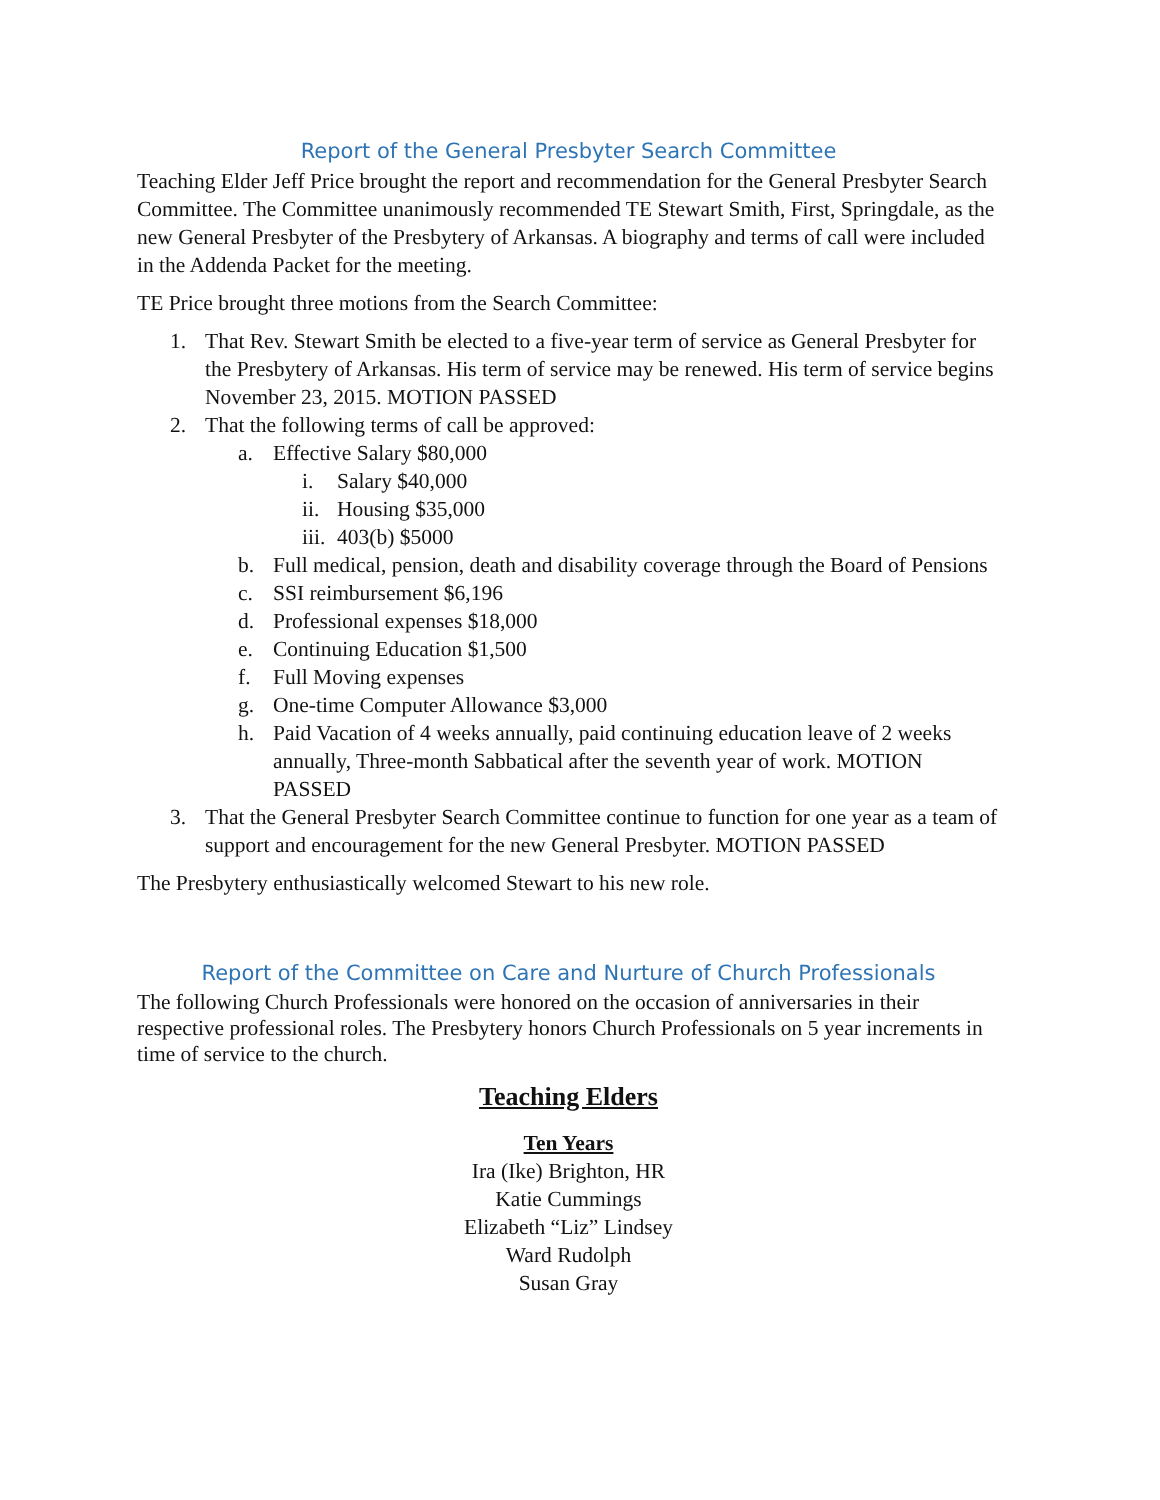Report of the General Presbyter Search Committee
Teaching Elder Jeff Price brought the report and recommendation for the General Presbyter Search Committee. The Committee unanimously recommended TE Stewart Smith, First, Springdale, as the new General Presbyter of the Presbytery of Arkansas. A biography and terms of call were included in the Addenda Packet for the meeting.
TE Price brought three motions from the Search Committee:
1. That Rev. Stewart Smith be elected to a five-year term of service as General Presbyter for the Presbytery of Arkansas. His term of service may be renewed. His term of service begins November 23, 2015. MOTION PASSED
2. That the following terms of call be approved:
a. Effective Salary $80,000
i. Salary $40,000
ii.
Housing $35,000
iii.
403(b) $5000
b. Full medical, pension, death and disability coverage through the Board of Pensions
c. SSI reimbursement $6,196
d. Professional expenses $18,000
e. Continuing Education $1,500
f. Full Moving expenses
g. One-time Computer Allowance $3,000
h. Paid Vacation of 4 weeks annually, paid continuing education leave of 2 weeks annually, Three-month Sabbatical after the seventh year of work. MOTION PASSED
3. That the General Presbyter Search Committee continue to function for one year as a team of support and encouragement for the new General Presbyter. MOTION PASSED
The Presbytery enthusiastically welcomed Stewart to his new role.
Report of the Committee on Care and Nurture of Church Professionals
The following Church Professionals were honored on the occasion of anniversaries in their respective professional roles. The Presbytery honors Church Professionals on 5 year increments in time of service to the church.
Teaching Elders
Ten Years
Ira (Ike) Brighton, HR
Katie Cummings
Elizabeth “Liz” Lindsey
Ward Rudolph
Susan Gray